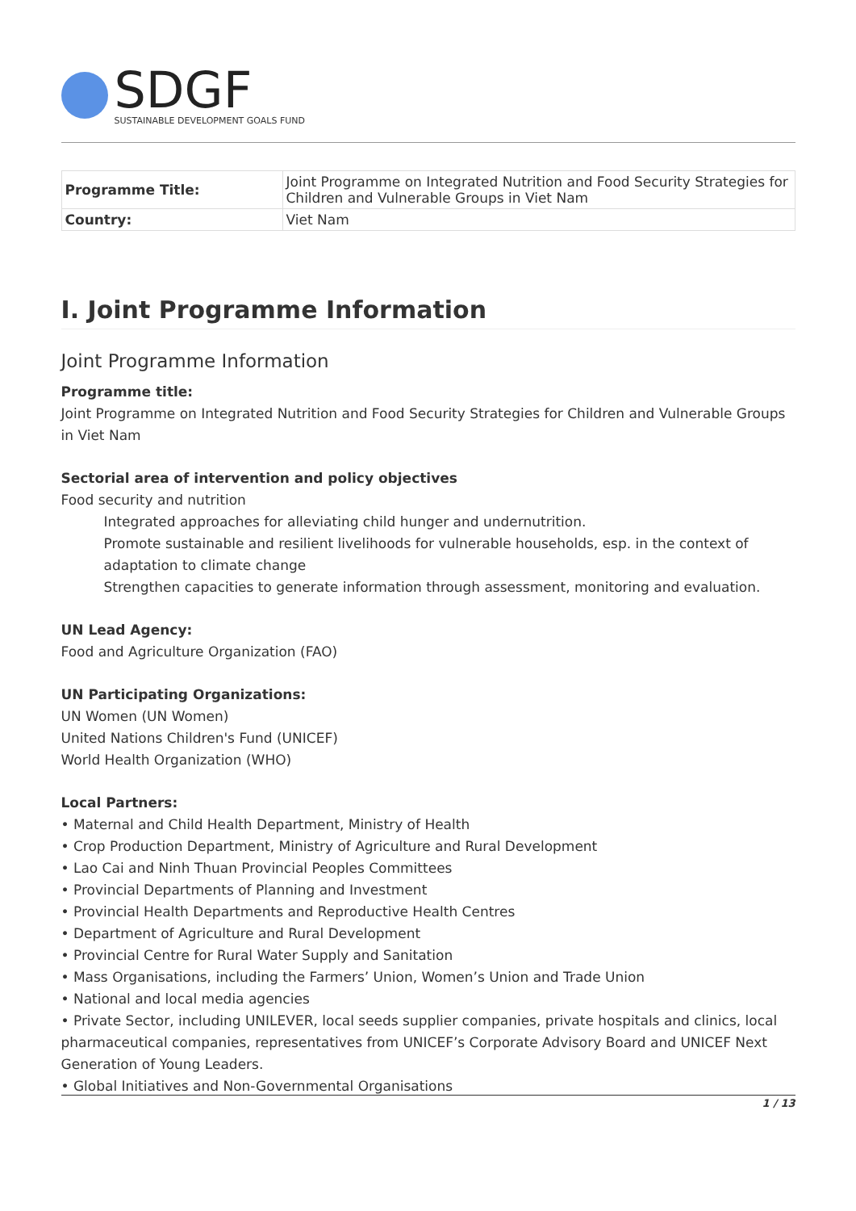SDGF
SUSTAINABLE DEVELOPMENT GOALS FUND
| Programme Title: | Joint Programme on Integrated Nutrition and Food Security Strategies for Children and Vulnerable Groups in Viet Nam |
| Country: | Viet Nam |
I. Joint Programme Information
Joint Programme Information
Programme title:
Joint Programme on Integrated Nutrition and Food Security Strategies for Children and Vulnerable Groups in Viet Nam
Sectorial area of intervention and policy objectives
Food security and nutrition
Integrated approaches for alleviating child hunger and undernutrition.
Promote sustainable and resilient livelihoods for vulnerable households, esp. in the context of adaptation to climate change
Strengthen capacities to generate information through assessment, monitoring and evaluation.
UN Lead Agency:
Food and Agriculture Organization (FAO)
UN Participating Organizations:
UN Women (UN Women)
United Nations Children's Fund (UNICEF)
World Health Organization (WHO)
Local Partners:
• Maternal and Child Health Department, Ministry of Health
• Crop Production Department, Ministry of Agriculture and Rural Development
• Lao Cai and Ninh Thuan Provincial Peoples Committees
• Provincial Departments of Planning and Investment
• Provincial Health Departments and Reproductive Health Centres
• Department of Agriculture and Rural Development
• Provincial Centre for Rural Water Supply and Sanitation
• Mass Organisations, including the Farmers’ Union, Women’s Union and Trade Union
• National and local media agencies
• Private Sector, including UNILEVER, local seeds supplier companies, private hospitals and clinics, local pharmaceutical companies, representatives from UNICEF’s Corporate Advisory Board and UNICEF Next Generation of Young Leaders.
• Global Initiatives and Non-Governmental Organisations
1 / 13